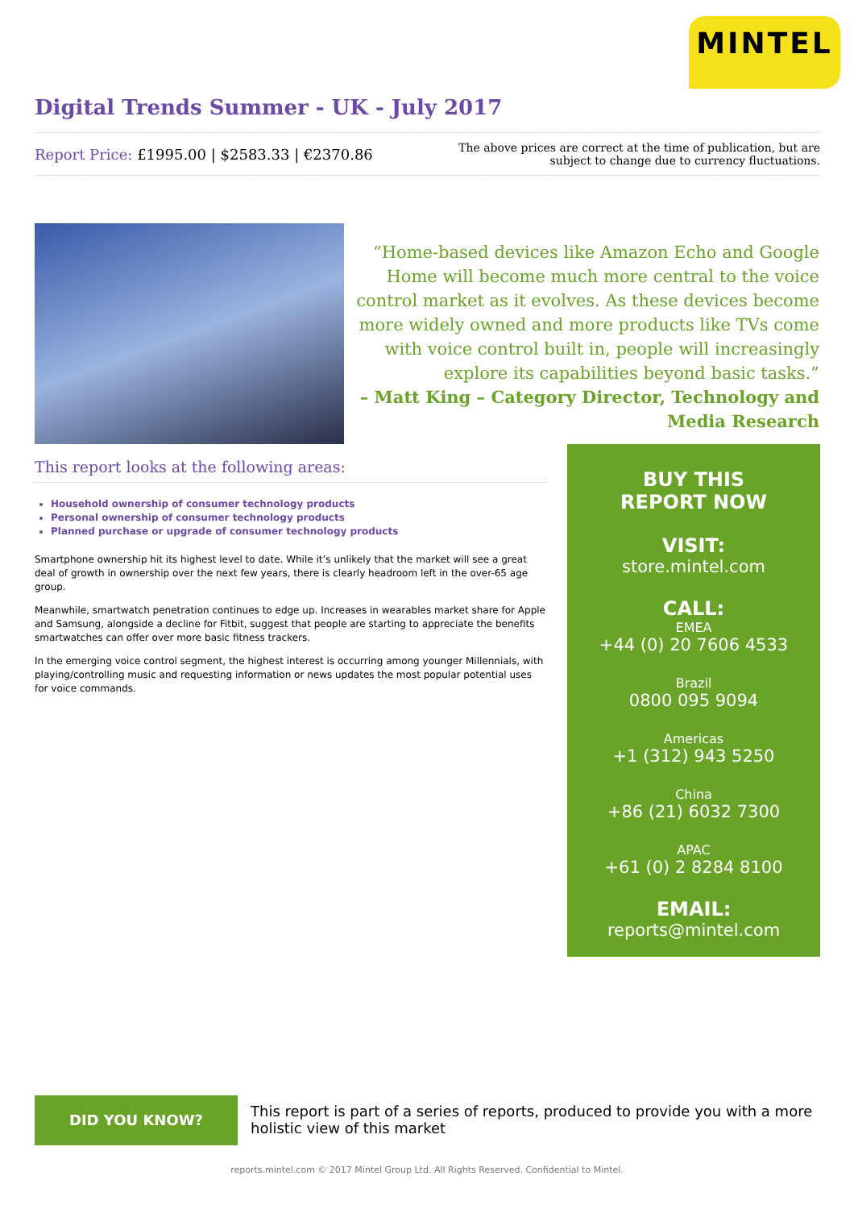MINTEL
Digital Trends Summer - UK - July 2017
Report Price: £1995.00 | $2583.33 | €2370.86
The above prices are correct at the time of publication, but are subject to change due to currency fluctuations.
“Home-based devices like Amazon Echo and Google Home will become much more central to the voice control market as it evolves. As these devices become more widely owned and more products like TVs come with voice control built in, people will increasingly explore its capabilities beyond basic tasks.”
– Matt King – Category Director, Technology and Media Research
This report looks at the following areas:
Household ownership of consumer technology products
Personal ownership of consumer technology products
Planned purchase or upgrade of consumer technology products
Smartphone ownership hit its highest level to date. While it’s unlikely that the market will see a great deal of growth in ownership over the next few years, there is clearly headroom left in the over-65 age group.
Meanwhile, smartwatch penetration continues to edge up. Increases in wearables market share for Apple and Samsung, alongside a decline for Fitbit, suggest that people are starting to appreciate the benefits smartwatches can offer over more basic fitness trackers.
In the emerging voice control segment, the highest interest is occurring among younger Millennials, with playing/controlling music and requesting information or news updates the most popular potential uses for voice commands.
BUY THIS
REPORT NOW
VISIT:
store.mintel.com
CALL:
EMEA
+44 (0) 20 7606 4533
Brazil
0800 095 9094
Americas
+1 (312) 943 5250
China
+86 (21) 6032 7300
APAC
+61 (0) 2 8284 8100
EMAIL:
reports@mintel.com
DID YOU KNOW?
This report is part of a series of reports, produced to provide you with a more holistic view of this market
reports.mintel.com © 2017 Mintel Group Ltd. All Rights Reserved. Confidential to Mintel.